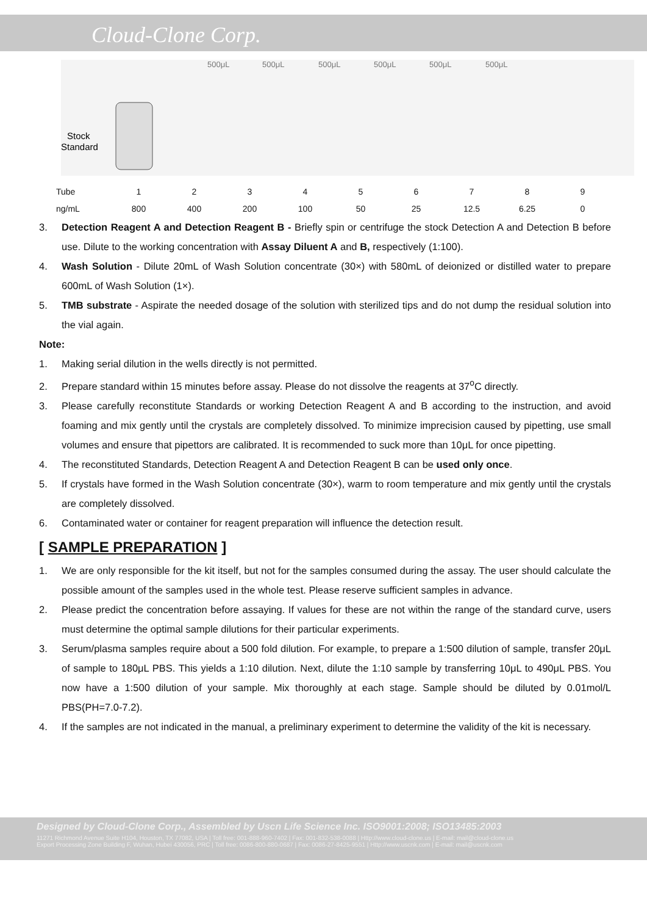Cloud-Clone Corp.
500μL
500μL
500μL
500μL
500μL
500μL
Stock
Standard
| Tube | 1 | 2 | 3 | 4 | 5 | 6 | 7 | 8 | 9 |
| ng/mL | 800 | 400 | 200 | 100 | 50 | 25 | 12.5 | 6.25 | 0 |
3. Detection Reagent A and Detection Reagent B - Briefly spin or centrifuge the stock Detection A and Detection B before use. Dilute to the working concentration with Assay Diluent A and B, respectively (1:100).
4. Wash Solution - Dilute 20mL of Wash Solution concentrate (30×) with 580mL of deionized or distilled water to prepare 600mL of Wash Solution (1×).
5. TMB substrate - Aspirate the needed dosage of the solution with sterilized tips and do not dump the residual solution into the vial again.
Note:
1. Making serial dilution in the wells directly is not permitted.
2. Prepare standard within 15 minutes before assay. Please do not dissolve the reagents at 37<sup>o</sup>C directly.
3. Please carefully reconstitute Standards or working Detection Reagent A and B according to the instruction, and avoid foaming and mix gently until the crystals are completely dissolved. To minimize imprecision caused by pipetting, use small volumes and ensure that pipettors are calibrated. It is recommended to suck more than 10μL for once pipetting.
4. The reconstituted Standards, Detection Reagent A and Detection Reagent B can be used only once.
5. If crystals have formed in the Wash Solution concentrate (30×), warm to room temperature and mix gently until the crystals are completely dissolved.
6. Contaminated water or container for reagent preparation will influence the detection result.
[ SAMPLE PREPARATION ]
1. We are only responsible for the kit itself, but not for the samples consumed during the assay. The user should calculate the possible amount of the samples used in the whole test. Please reserve sufficient samples in advance.
2. Please predict the concentration before assaying. If values for these are not within the range of the standard curve, users must determine the optimal sample dilutions for their particular experiments.
3. Serum/plasma samples require about a 500 fold dilution. For example, to prepare a 1:500 dilution of sample, transfer 20μL of sample to 180μL PBS. This yields a 1:10 dilution. Next, dilute the 1:10 sample by transferring 10μL to 490μL PBS. You now have a 1:500 dilution of your sample. Mix thoroughly at each stage. Sample should be diluted by 0.01mol/L PBS(PH=7.0-7.2).
4. If the samples are not indicated in the manual, a preliminary experiment to determine the validity of the kit is necessary.
Designed by Cloud-Clone Corp., Assembled by Uscn Life Science Inc. ISO9001:2008; ISO13485:2003
11271 Richmond Avenue Suite H104, Houston, TX 77082, USA | Toll free: 001-888-960-7402 | Fax: 001-832-538-0088 | Http://www.cloud-clone.us | E-mail: mail@cloud-clone.us
Export Processing Zone Building F, Wuhan, Hubei 430056, PRC | Toll free: 0086-800-880-0687 | Fax: 0086-27-8425-9551 | Http://www.uscnk.com | E-mail: mail@uscnk.com